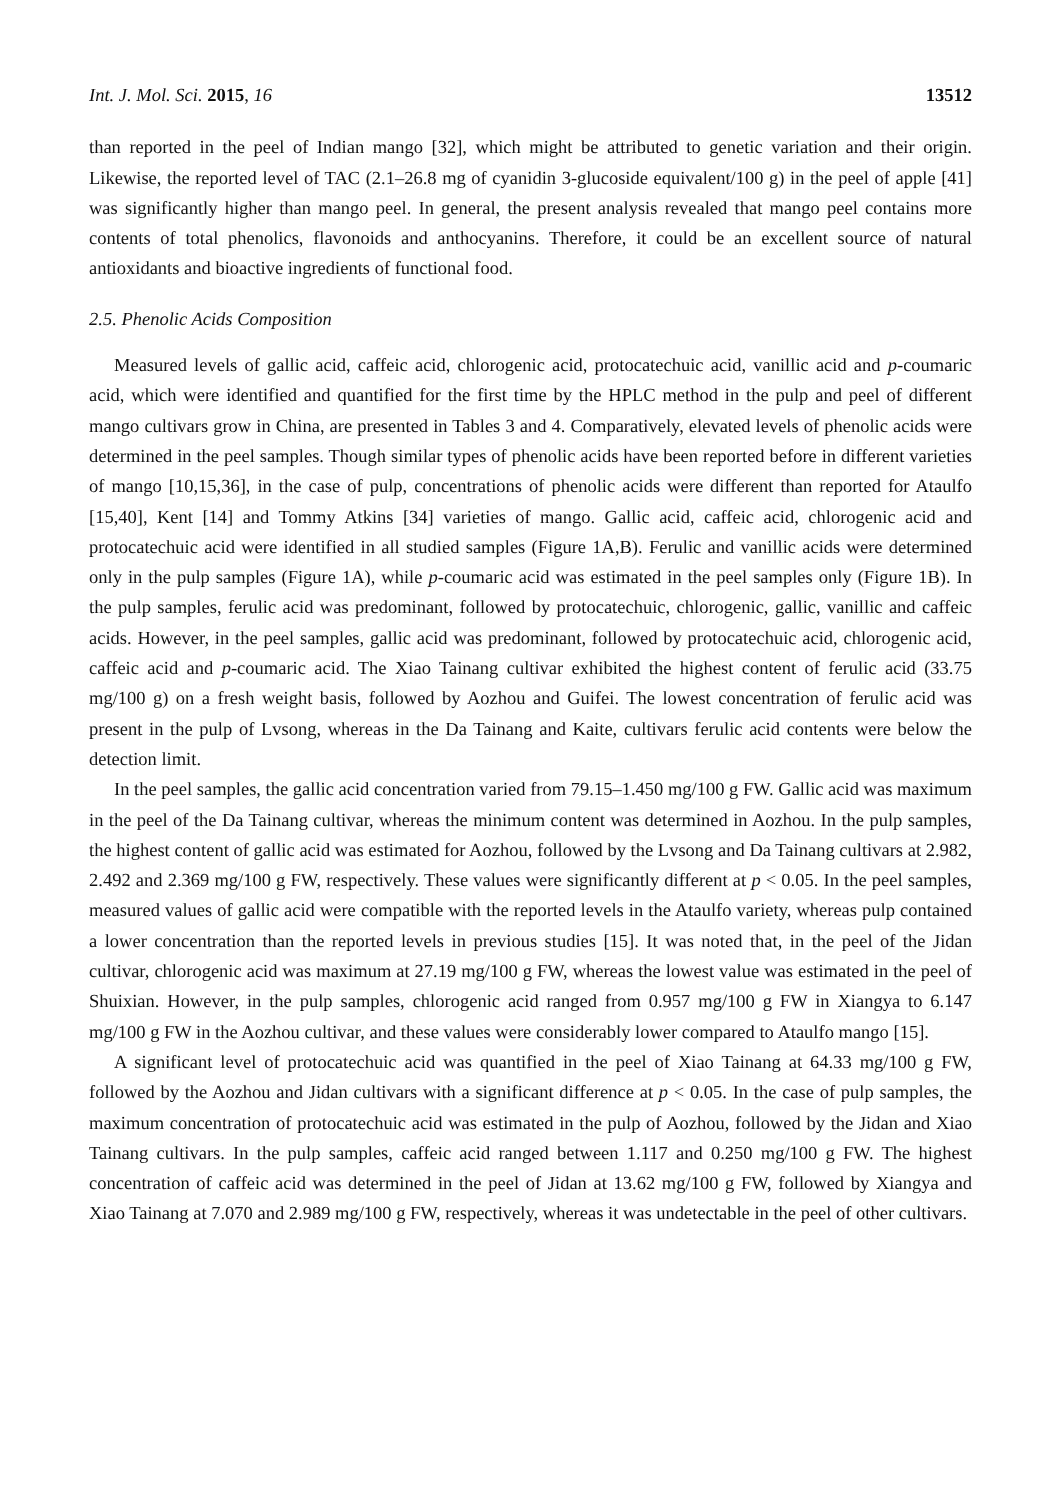Int. J. Mol. Sci. 2015, 16 13512
than reported in the peel of Indian mango [32], which might be attributed to genetic variation and their origin. Likewise, the reported level of TAC (2.1–26.8 mg of cyanidin 3-glucoside equivalent/100 g) in the peel of apple [41] was significantly higher than mango peel. In general, the present analysis revealed that mango peel contains more contents of total phenolics, flavonoids and anthocyanins. Therefore, it could be an excellent source of natural antioxidants and bioactive ingredients of functional food.
2.5. Phenolic Acids Composition
Measured levels of gallic acid, caffeic acid, chlorogenic acid, protocatechuic acid, vanillic acid and p-coumaric acid, which were identified and quantified for the first time by the HPLC method in the pulp and peel of different mango cultivars grow in China, are presented in Tables 3 and 4. Comparatively, elevated levels of phenolic acids were determined in the peel samples. Though similar types of phenolic acids have been reported before in different varieties of mango [10,15,36], in the case of pulp, concentrations of phenolic acids were different than reported for Ataulfo [15,40], Kent [14] and Tommy Atkins [34] varieties of mango. Gallic acid, caffeic acid, chlorogenic acid and protocatechuic acid were identified in all studied samples (Figure 1A,B). Ferulic and vanillic acids were determined only in the pulp samples (Figure 1A), while p-coumaric acid was estimated in the peel samples only (Figure 1B). In the pulp samples, ferulic acid was predominant, followed by protocatechuic, chlorogenic, gallic, vanillic and caffeic acids. However, in the peel samples, gallic acid was predominant, followed by protocatechuic acid, chlorogenic acid, caffeic acid and p-coumaric acid. The Xiao Tainang cultivar exhibited the highest content of ferulic acid (33.75 mg/100 g) on a fresh weight basis, followed by Aozhou and Guifei. The lowest concentration of ferulic acid was present in the pulp of Lvsong, whereas in the Da Tainang and Kaite, cultivars ferulic acid contents were below the detection limit.
In the peel samples, the gallic acid concentration varied from 79.15–1.450 mg/100 g FW. Gallic acid was maximum in the peel of the Da Tainang cultivar, whereas the minimum content was determined in Aozhou. In the pulp samples, the highest content of gallic acid was estimated for Aozhou, followed by the Lvsong and Da Tainang cultivars at 2.982, 2.492 and 2.369 mg/100 g FW, respectively. These values were significantly different at p < 0.05. In the peel samples, measured values of gallic acid were compatible with the reported levels in the Ataulfo variety, whereas pulp contained a lower concentration than the reported levels in previous studies [15]. It was noted that, in the peel of the Jidan cultivar, chlorogenic acid was maximum at 27.19 mg/100 g FW, whereas the lowest value was estimated in the peel of Shuixian. However, in the pulp samples, chlorogenic acid ranged from 0.957 mg/100 g FW in Xiangya to 6.147 mg/100 g FW in the Aozhou cultivar, and these values were considerably lower compared to Ataulfo mango [15].
A significant level of protocatechuic acid was quantified in the peel of Xiao Tainang at 64.33 mg/100 g FW, followed by the Aozhou and Jidan cultivars with a significant difference at p < 0.05. In the case of pulp samples, the maximum concentration of protocatechuic acid was estimated in the pulp of Aozhou, followed by the Jidan and Xiao Tainang cultivars. In the pulp samples, caffeic acid ranged between 1.117 and 0.250 mg/100 g FW. The highest concentration of caffeic acid was determined in the peel of Jidan at 13.62 mg/100 g FW, followed by Xiangya and Xiao Tainang at 7.070 and 2.989 mg/100 g FW, respectively, whereas it was undetectable in the peel of other cultivars.